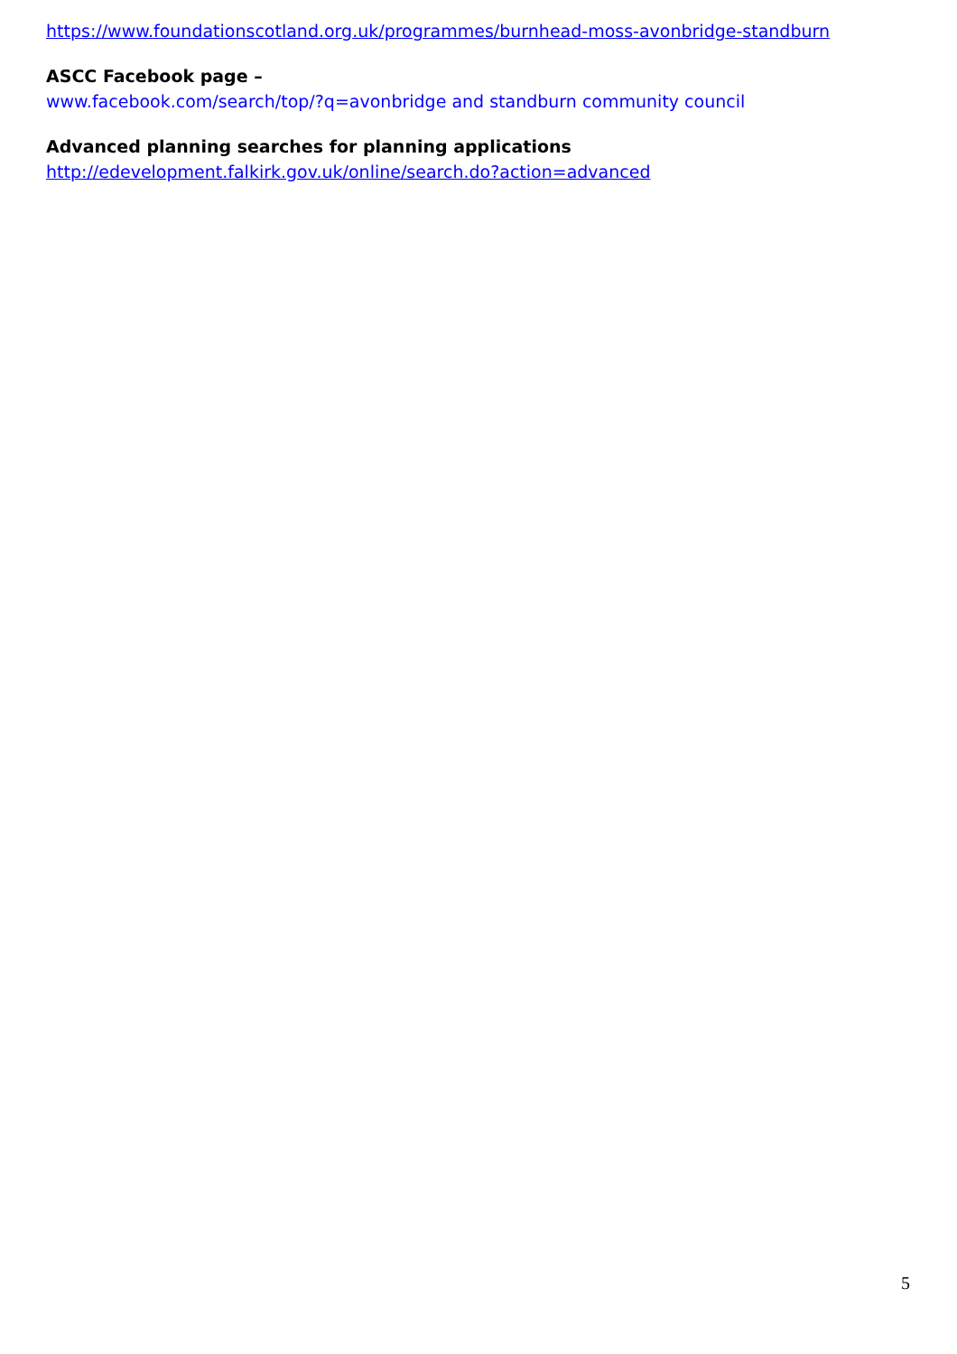https://www.foundationscotland.org.uk/programmes/burnhead-moss-avonbridge-standburn
ASCC Facebook page –
www.facebook.com/search/top/?q=avonbridge and standburn community council
Advanced planning searches for planning applications
http://edevelopment.falkirk.gov.uk/online/search.do?action=advanced
5